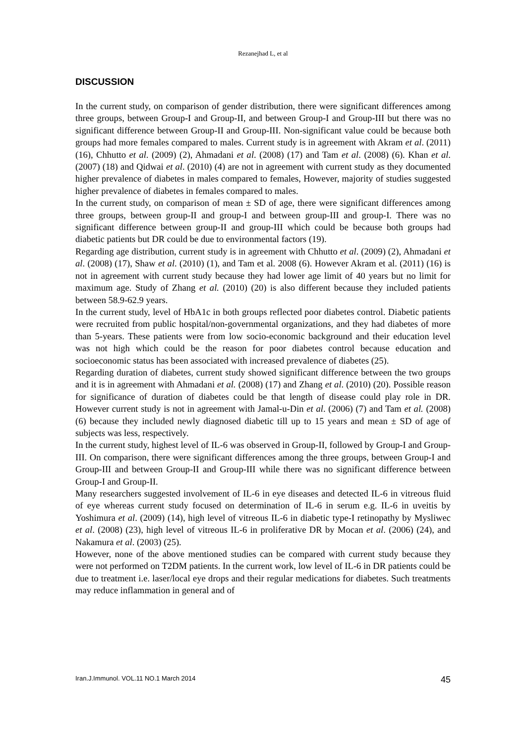Rezanejhad L, et al
DISCUSSION
In the current study, on comparison of gender distribution, there were significant differences among three groups, between Group-I and Group-II, and between Group-I and Group-III but there was no significant difference between Group-II and Group-III. Non-significant value could be because both groups had more females compared to males. Current study is in agreement with Akram et al. (2011) (16), Chhutto et al. (2009) (2), Ahmadani et al. (2008) (17) and Tam et al. (2008) (6). Khan et al. (2007) (18) and Qidwai et al. (2010) (4) are not in agreement with current study as they documented higher prevalence of diabetes in males compared to females, However, majority of studies suggested higher prevalence of diabetes in females compared to males.
In the current study, on comparison of mean ± SD of age, there were significant differences among three groups, between group-II and group-I and between group-III and group-I. There was no significant difference between group-II and group-III which could be because both groups had diabetic patients but DR could be due to environmental factors (19).
Regarding age distribution, current study is in agreement with Chhutto et al. (2009) (2), Ahmadani et al. (2008) (17), Shaw et al. (2010) (1), and Tam et al. 2008 (6). However Akram et al. (2011) (16) is not in agreement with current study because they had lower age limit of 40 years but no limit for maximum age. Study of Zhang et al. (2010) (20) is also different because they included patients between 58.9-62.9 years.
In the current study, level of HbA1c in both groups reflected poor diabetes control. Diabetic patients were recruited from public hospital/non-governmental organizations, and they had diabetes of more than 5-years. These patients were from low socio-economic background and their education level was not high which could be the reason for poor diabetes control because education and socioeconomic status has been associated with increased prevalence of diabetes (25).
Regarding duration of diabetes, current study showed significant difference between the two groups and it is in agreement with Ahmadani et al. (2008) (17) and Zhang et al. (2010) (20). Possible reason for significance of duration of diabetes could be that length of disease could play role in DR. However current study is not in agreement with Jamal-u-Din et al. (2006) (7) and Tam et al. (2008) (6) because they included newly diagnosed diabetic till up to 15 years and mean ± SD of age of subjects was less, respectively.
In the current study, highest level of IL-6 was observed in Group-II, followed by Group-I and Group-III. On comparison, there were significant differences among the three groups, between Group-I and Group-III and between Group-II and Group-III while there was no significant difference between Group-I and Group-II.
Many researchers suggested involvement of IL-6 in eye diseases and detected IL-6 in vitreous fluid of eye whereas current study focused on determination of IL-6 in serum e.g. IL-6 in uveitis by Yoshimura et al. (2009) (14), high level of vitreous IL-6 in diabetic type-I retinopathy by Mysliwec et al. (2008) (23), high level of vitreous IL-6 in proliferative DR by Mocan et al. (2006) (24), and Nakamura et al. (2003) (25).
However, none of the above mentioned studies can be compared with current study because they were not performed on T2DM patients. In the current work, low level of IL-6 in DR patients could be due to treatment i.e. laser/local eye drops and their regular medications for diabetes. Such treatments may reduce inflammation in general and of
Iran.J.Immunol. VOL.11 NO.1 March 2014 45